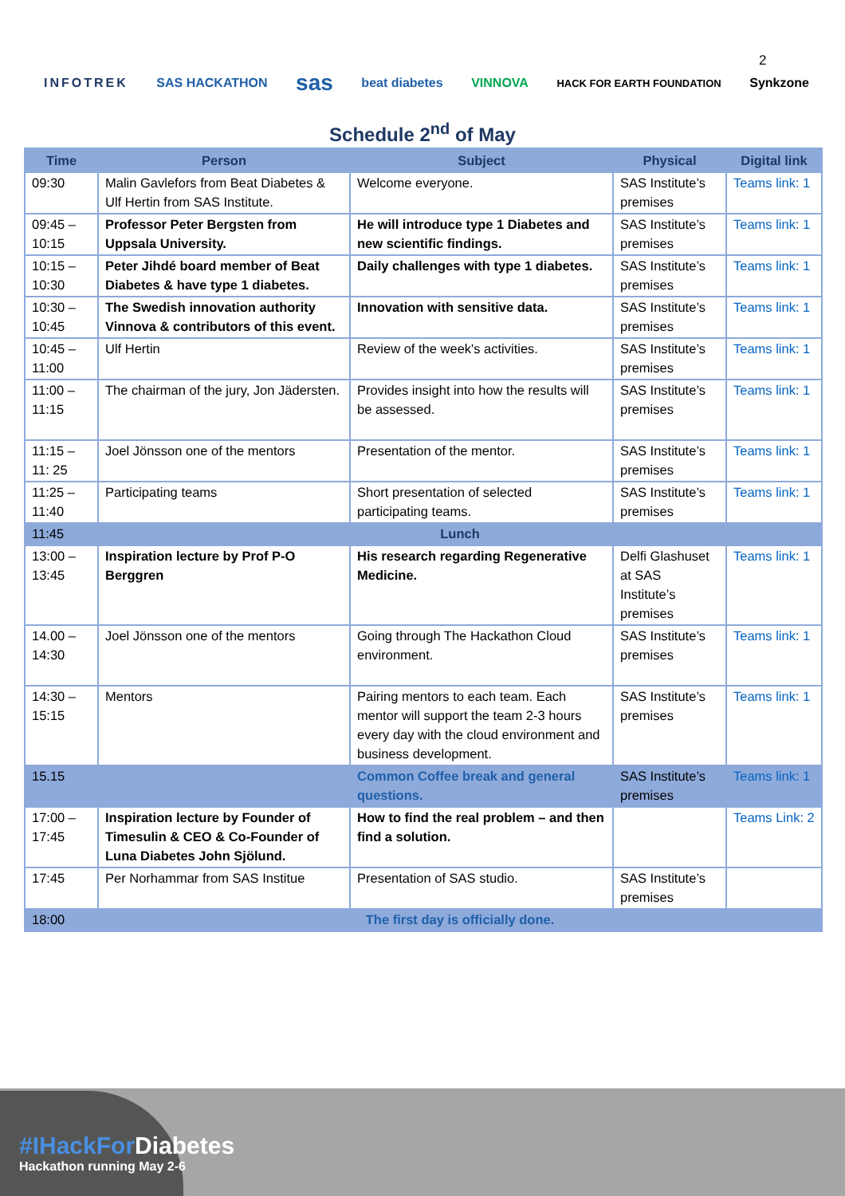2
INFOTREK SAS HACKATHON sas beat diabetes VINNOVA HACK FOR EARTH FOUNDATION Synkzone
Schedule 2<sup>nd</sup> of May
| Time | Person | Subject | Physical | Digital link |
| --- | --- | --- | --- | --- |
| 09:30 | Malin Gavlefors from Beat Diabetes & Ulf Hertin from SAS Institute. | Welcome everyone. | SAS Institute’s premises | Teams link: 1 |
| 09:45 – 10:15 | Professor Peter Bergsten from Uppsala University. | He will introduce type 1 Diabetes and new scientific findings. | SAS Institute’s premises | Teams link: 1 |
| 10:15 – 10:30 | Peter Jihdé board member of Beat Diabetes & have type 1 diabetes. | Daily challenges with type 1 diabetes. | SAS Institute’s premises | Teams link: 1 |
| 10:30 – 10:45 | The Swedish innovation authority Vinnova & contributors of this event. | Innovation with sensitive data. | SAS Institute’s premises | Teams link: 1 |
| 10:45 – 11:00 | Ulf Hertin | Review of the week's activities. | SAS Institute’s premises | Teams link: 1 |
| 11:00 – 11:15 | The chairman of the jury, Jon Jädersten. | Provides insight into how the results will be assessed. | SAS Institute’s premises | Teams link: 1 |
| 11:15 – 11: 25 | Joel Jönsson one of the mentors | Presentation of the mentor. | SAS Institute’s premises | Teams link: 1 |
| 11:25 – 11:40 | Participating teams | Short presentation of selected participating teams. | SAS Institute’s premises | Teams link: 1 |
| 11:45 | Lunch | | | |
| 13:00 – 13:45 | Inspiration lecture by Prof P-O Berggren | His research regarding Regenerative Medicine. | Delfi Glashuset at SAS Institute’s premises | Teams link: 1 |
| 14.00 – 14:30 | Joel Jönsson one of the mentors | Going through The Hackathon Cloud environment. | SAS Institute’s premises | Teams link: 1 |
| 14:30 – 15:15 | Mentors | Pairing mentors to each team. Each mentor will support the team 2-3 hours every day with the cloud environment and business development. | SAS Institute’s premises | Teams link: 1 |
| 15.15 | | Common Coffee break and general questions. | SAS Institute’s premises | Teams link: 1 |
| 17:00 – 17:45 | Inspiration lecture by Founder of Timesulin & CEO & Co-Founder of Luna Diabetes John Sjölund. | How to find the real problem – and then find a solution. | | Teams Link: 2 |
| 17:45 | Per Norhammar from SAS Institue | Presentation of SAS studio. | SAS Institute’s premises | |
| 18:00 | The first day is officially done. | | | |
#IHackFor Diabetes
Hackathon running May 2-6